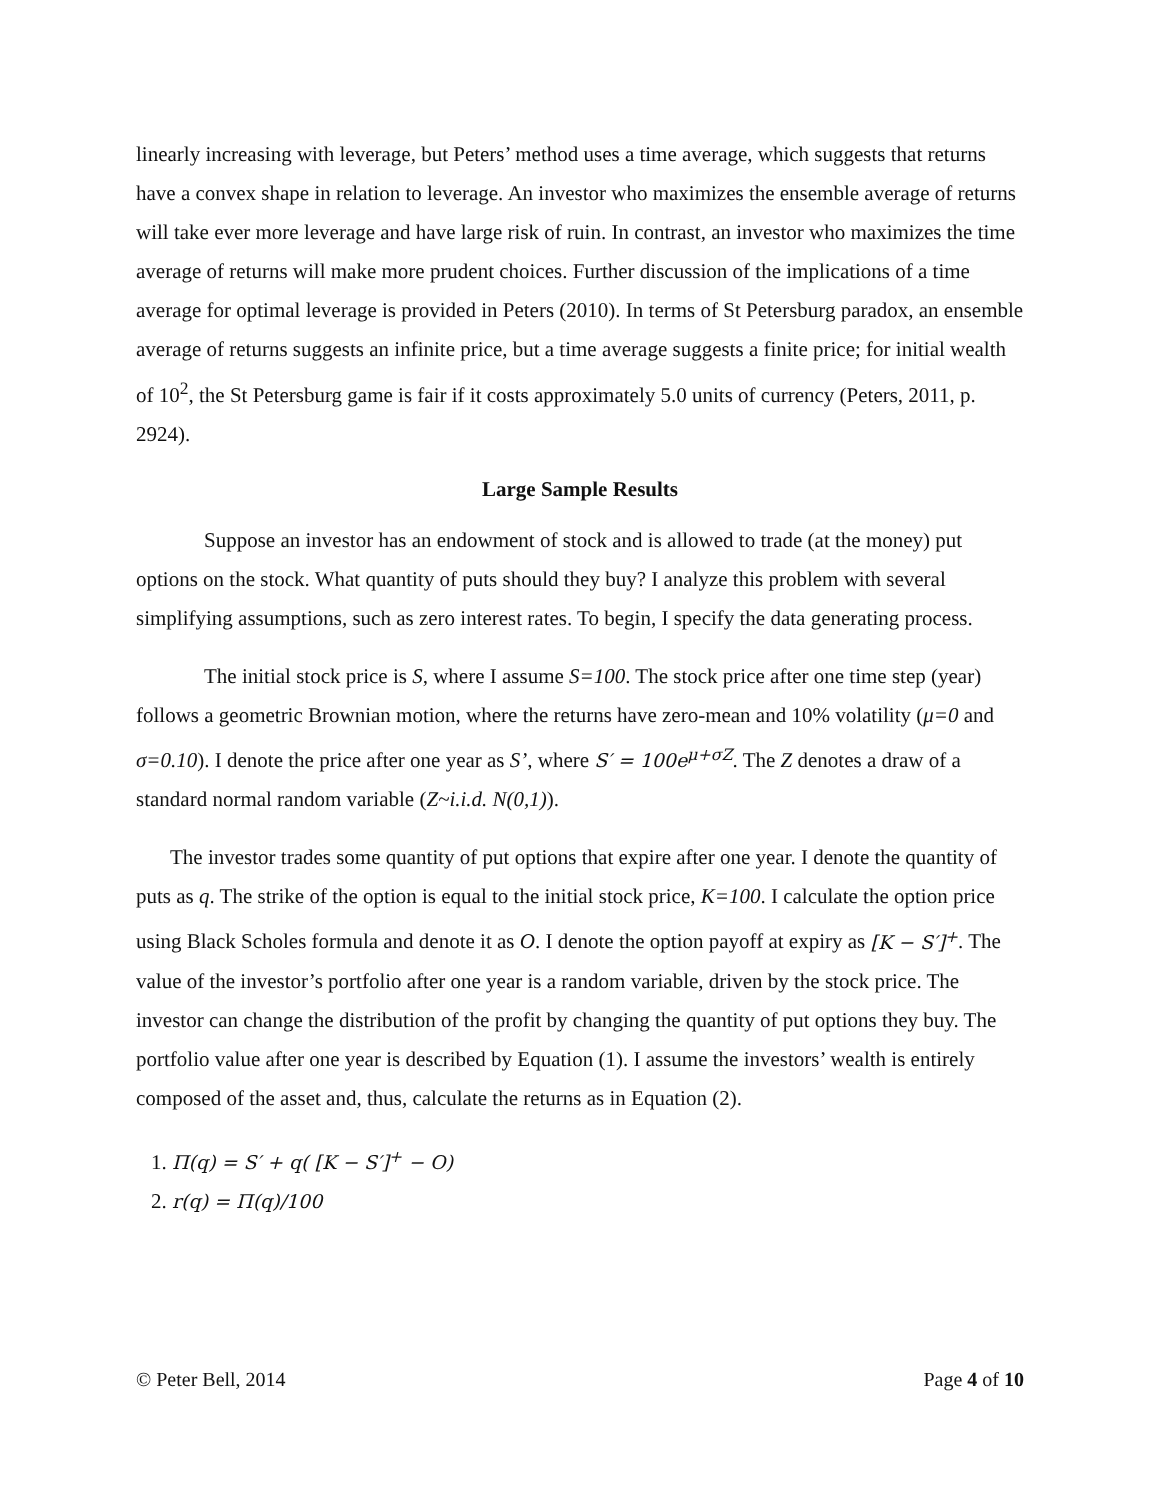linearly increasing with leverage, but Peters’ method uses a time average, which suggests that returns have a convex shape in relation to leverage. An investor who maximizes the ensemble average of returns will take ever more leverage and have large risk of ruin. In contrast, an investor who maximizes the time average of returns will make more prudent choices. Further discussion of the implications of a time average for optimal leverage is provided in Peters (2010). In terms of St Petersburg paradox, an ensemble average of returns suggests an infinite price, but a time average suggests a finite price; for initial wealth of 10<sup>2</sup>, the St Petersburg game is fair if it costs approximately 5.0 units of currency (Peters, 2011, p. 2924).
Large Sample Results
Suppose an investor has an endowment of stock and is allowed to trade (at the money) put options on the stock. What quantity of puts should they buy? I analyze this problem with several simplifying assumptions, such as zero interest rates. To begin, I specify the data generating process.
The initial stock price is S, where I assume S=100. The stock price after one time step (year) follows a geometric Brownian motion, where the returns have zero-mean and 10% volatility (μ=0 and σ=0.10). I denote the price after one year as S’, where S′ = 100e<sup>μ+σZ</sup>. The Z denotes a draw of a standard normal random variable (Z~i.i.d. N(0,1)).
The investor trades some quantity of put options that expire after one year. I denote the quantity of puts as q. The strike of the option is equal to the initial stock price, K=100. I calculate the option price using Black Scholes formula and denote it as O. I denote the option payoff at expiry as [K − S′]<sup>+</sup>. The value of the investor’s portfolio after one year is a random variable, driven by the stock price. The investor can change the distribution of the profit by changing the quantity of put options they buy. The portfolio value after one year is described by Equation (1). I assume the investors’ wealth is entirely composed of the asset and, thus, calculate the returns as in Equation (2).
1. Π(q) = S′ + q( [K − S′]<sup>+</sup> − O)
2. r(q) = Π(q)/100
© Peter Bell, 2014 Page 4 of 10